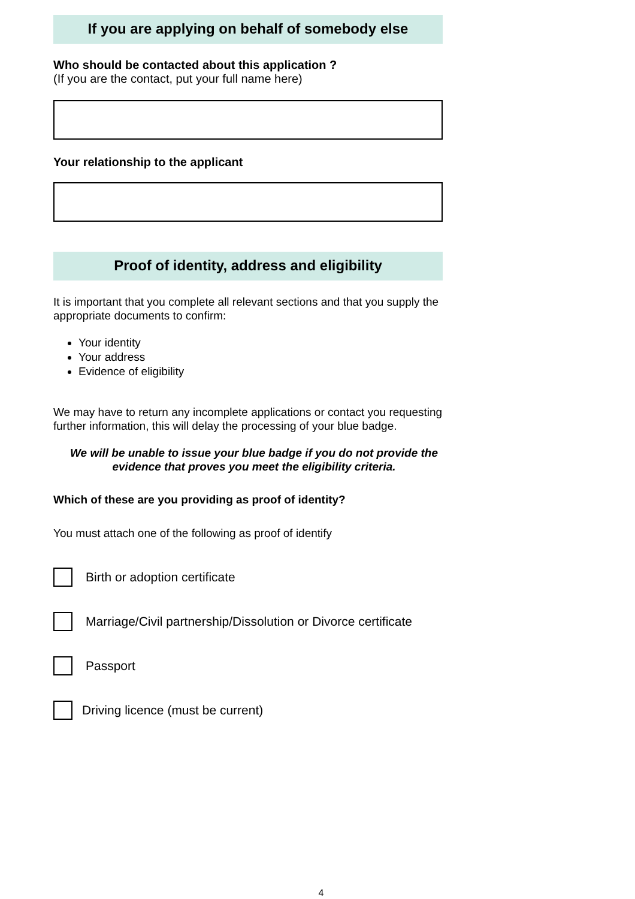If you are applying on behalf of somebody else
Who should be contacted about this application ?
(If you are the contact, put your full name here)
Your relationship to the applicant
Proof of identity, address and eligibility
It is important that you complete all relevant sections and that you supply the appropriate documents to confirm:
Your identity
Your address
Evidence of eligibility
We may have to return any incomplete applications or contact you requesting further information, this will delay the processing of your blue badge.
We will be unable to issue your blue badge if you do not provide the evidence that proves you meet the eligibility criteria.
Which of these are you providing as proof of identity?
You must attach one of the following as proof of identify
Birth or adoption certificate
Marriage/Civil partnership/Dissolution or Divorce certificate
Passport
Driving licence (must be current)
4